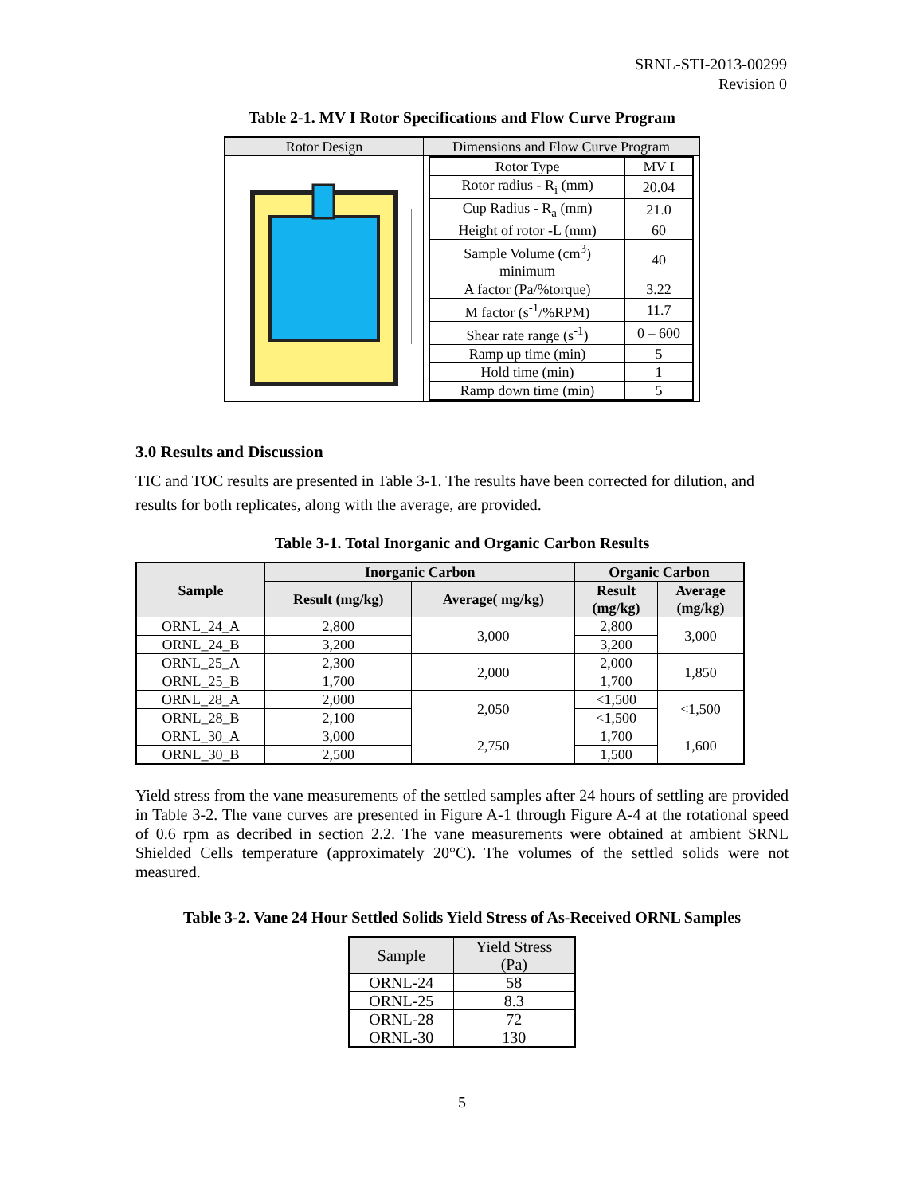SRNL-STI-2013-00299
Revision 0
Table 2-1. MV I Rotor Specifications and Flow Curve Program
| Rotor Design | Dimensions and Flow Curve Program |
| --- | --- |
| | / Rotor Type / MV I / / Rotor radius - R<sub>i</sub> (mm) / 20.04 / / Cup Radius - R<sub>a</sub> (mm) / 21.0 / / Height of rotor -L (mm) / 60 / / Sample Volume (cm<sup>3</sup>) minimum / 40 / / A factor (Pa/%torque) / 3.22 / / M factor (s<sup>-1</sup>/%RPM) / 11.7 / / Shear rate range (s<sup>-1</sup>) / 0 – 600 / / Ramp up time (min) / 5 / / Hold time (min) / 1 / / Ramp down time (min) / 5 / |
3.0 Results and Discussion
TIC and TOC results are presented in Table 3-1. The results have been corrected for dilution, and results for both replicates, along with the average, are provided.
Table 3-1. Total Inorganic and Organic Carbon Results
| Sample | Inorganic Carbon | | Organic Carbon | |
| --- | --- | --- | --- | --- |
| | Result (mg/kg) | Average( mg/kg) | Result (mg/kg) | Average (mg/kg) |
| ORNL_24_A | 2,800 | 3,000 | 2,800 | 3,000 |
| ORNL_24_B | 3,200 | | 3,200 | |
| ORNL_25_A | 2,300 | 2,000 | 2,000 | 1,850 |
| ORNL_25_B | 1,700 | | 1,700 | |
| ORNL_28_A | 2,000 | 2,050 | <1,500 | <1,500 |
| ORNL_28_B | 2,100 | | <1,500 | |
| ORNL_30_A | 3,000 | 2,750 | 1,700 | 1,600 |
| ORNL_30_B | 2,500 | | 1,500 | |
Yield stress from the vane measurements of the settled samples after 24 hours of settling are provided in Table 3-2. The vane curves are presented in Figure A-1 through Figure A-4 at the rotational speed of 0.6 rpm as decribed in section 2.2. The vane measurements were obtained at ambient SRNL Shielded Cells temperature (approximately 20°C). The volumes of the settled solids were not measured.
Table 3-2. Vane 24 Hour Settled Solids Yield Stress of As-Received ORNL Samples
| Sample | Yield Stress (Pa) |
| --- | --- |
| ORNL-24 | 58 |
| ORNL-25 | 8.3 |
| ORNL-28 | 72 |
| ORNL-30 | 130 |
5